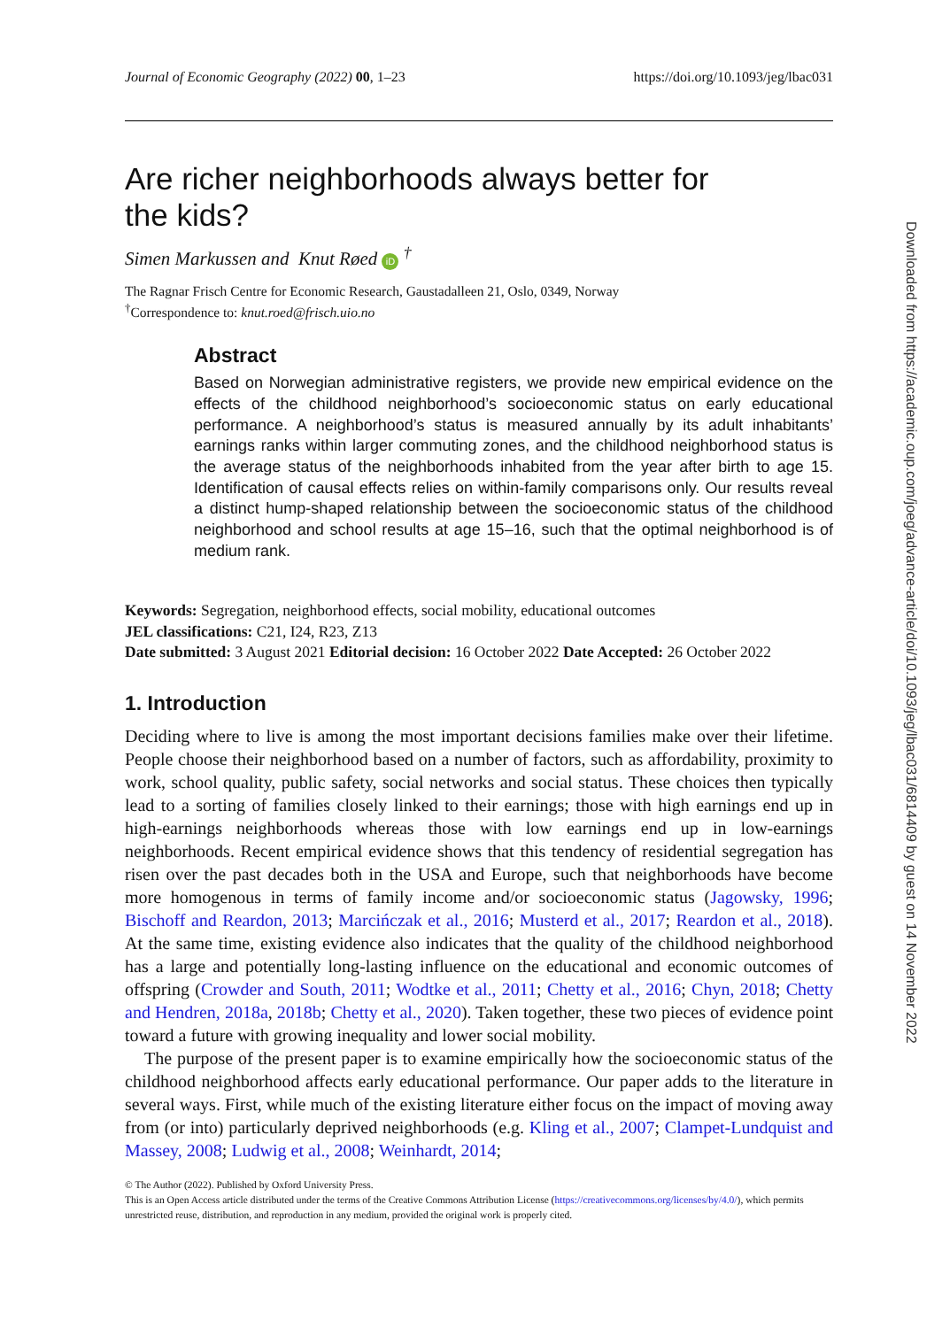Journal of Economic Geography (2022) 00, 1–23 https://doi.org/10.1093/jeg/lbac031
Are richer neighborhoods always better for
the kids?
Simen Markussen and Knut Røed iD <sup>†</sup>
The Ragnar Frisch Centre for Economic Research, Gaustadalleen 21, Oslo, 0349, Norway
<sup>†</sup> Correspondence to: knut.roed@frisch.uio.no
Abstract
Based on Norwegian administrative registers, we provide new empirical evidence on the effects of the childhood neighborhood’s socioeconomic status on early educational performance. A neighborhood’s status is measured annually by its adult inhabitants’ earnings ranks within larger commuting zones, and the childhood neighborhood status is the average status of the neighborhoods inhabited from the year after birth to age 15. Identification of causal effects relies on within-family comparisons only. Our results reveal a distinct hump-shaped relationship between the socioeconomic status of the childhood neighborhood and school results at age 15–16, such that the optimal neighborhood is of medium rank.
Keywords: Segregation, neighborhood effects, social mobility, educational outcomes
JEL classifications: C21, I24, R23, Z13
Date submitted: 3 August 2021 Editorial decision: 16 October 2022 Date Accepted: 26 October 2022
1. Introduction
Deciding where to live is among the most important decisions families make over their lifetime. People choose their neighborhood based on a number of factors, such as affordability, proximity to work, school quality, public safety, social networks and social status. These choices then typically lead to a sorting of families closely linked to their earnings; those with high earnings end up in high-earnings neighborhoods whereas those with low earnings end up in low-earnings neighborhoods. Recent empirical evidence shows that this tendency of residential segregation has risen over the past decades both in the USA and Europe, such that neighborhoods have become more homogenous in terms of family income and/or socioeconomic status (Jagowsky, 1996; Bischoff and Reardon, 2013; Marcińczak et al., 2016; Musterd et al., 2017; Reardon et al., 2018). At the same time, existing evidence also indicates that the quality of the childhood neighborhood has a large and potentially long-lasting influence on the educational and economic outcomes of offspring (Crowder and South, 2011; Wodtke et al., 2011; Chetty et al., 2016; Chyn, 2018; Chetty and Hendren, 2018a, 2018b; Chetty et al., 2020). Taken together, these two pieces of evidence point toward a future with growing inequality and lower social mobility.
The purpose of the present paper is to examine empirically how the socioeconomic status of the childhood neighborhood affects early educational performance. Our paper adds to the literature in several ways. First, while much of the existing literature either focus on the impact of moving away from (or into) particularly deprived neighborhoods (e.g. Kling et al., 2007; Clampet-Lundquist and Massey, 2008; Ludwig et al., 2008; Weinhardt, 2014;
© The Author (2022). Published by Oxford University Press.
This is an Open Access article distributed under the terms of the Creative Commons Attribution License (https://creativecommons.org/licenses/by/4.0/), which permits unrestricted reuse, distribution, and reproduction in any medium, provided the original work is properly cited.
Downloaded from https://academic.oup.com/joeg/advance-article/doi/10.1093/jeg/lbac031/6814409 by guest on 14 November 2022